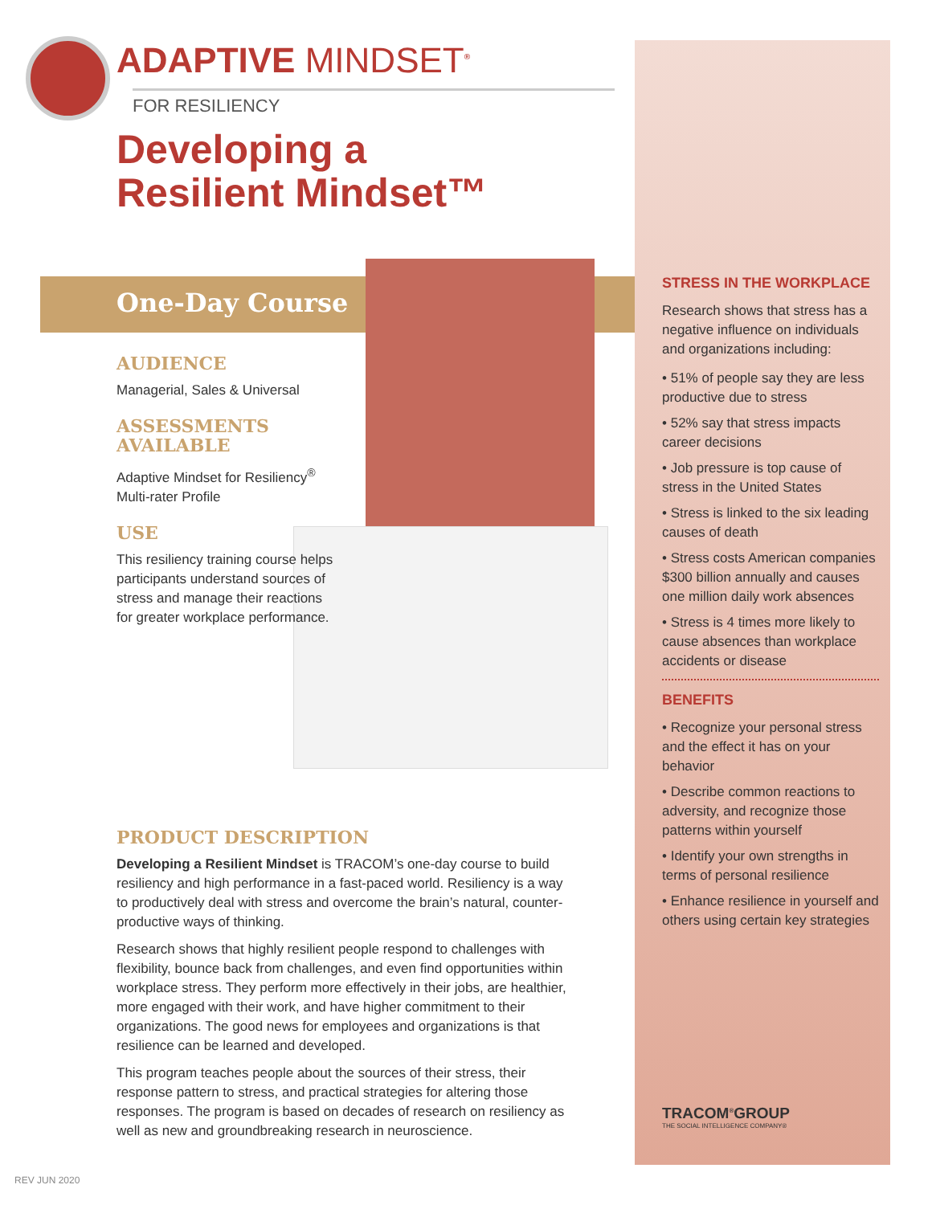ADAPTIVE MINDSET<sup>®</sup>
FOR RESILIENCY
Developing a
Resilient Mindset™
One-Day Course
AUDIENCE
Managerial, Sales & Universal
ASSESSMENTS AVAILABLE
Adaptive Mindset for Resiliency<sup>®</sup> Multi-rater Profile
USE
This resiliency training course helps participants understand sources of stress and manage their reactions for greater workplace performance.
PRODUCT DESCRIPTION
Developing a Resilient Mindset is TRACOM’s one-day course to build resiliency and high performance in a fast-paced world. Resiliency is a way to productively deal with stress and overcome the brain’s natural, counter-productive ways of thinking.
Research shows that highly resilient people respond to challenges with flexibility, bounce back from challenges, and even find opportunities within workplace stress. They perform more effectively in their jobs, are healthier, more engaged with their work, and have higher commitment to their organizations. The good news for employees and organizations is that resilience can be learned and developed.
This program teaches people about the sources of their stress, their response pattern to stress, and practical strategies for altering those responses. The program is based on decades of research on resiliency as well as new and groundbreaking research in neuroscience.
STRESS IN THE WORKPLACE
Research shows that stress has a negative influence on individuals and organizations including:
• 51% of people say they are less productive due to stress
• 52% say that stress impacts career decisions
• Job pressure is top cause of stress in the United States
• Stress is linked to the six leading causes of death
• Stress costs American companies $300 billion annually and causes one million daily work absences
• Stress is 4 times more likely to cause absences than workplace accidents or disease
BENEFITS
• Recognize your personal stress and the effect it has on your behavior
• Describe common reactions to adversity, and recognize those patterns within yourself
• Identify your own strengths in terms of personal resilience
• Enhance resilience in yourself and others using certain key strategies
TRACOM<sup>®</sup>GROUP
THE SOCIAL INTELLIGENCE COMPANY®
REV JUN 2020